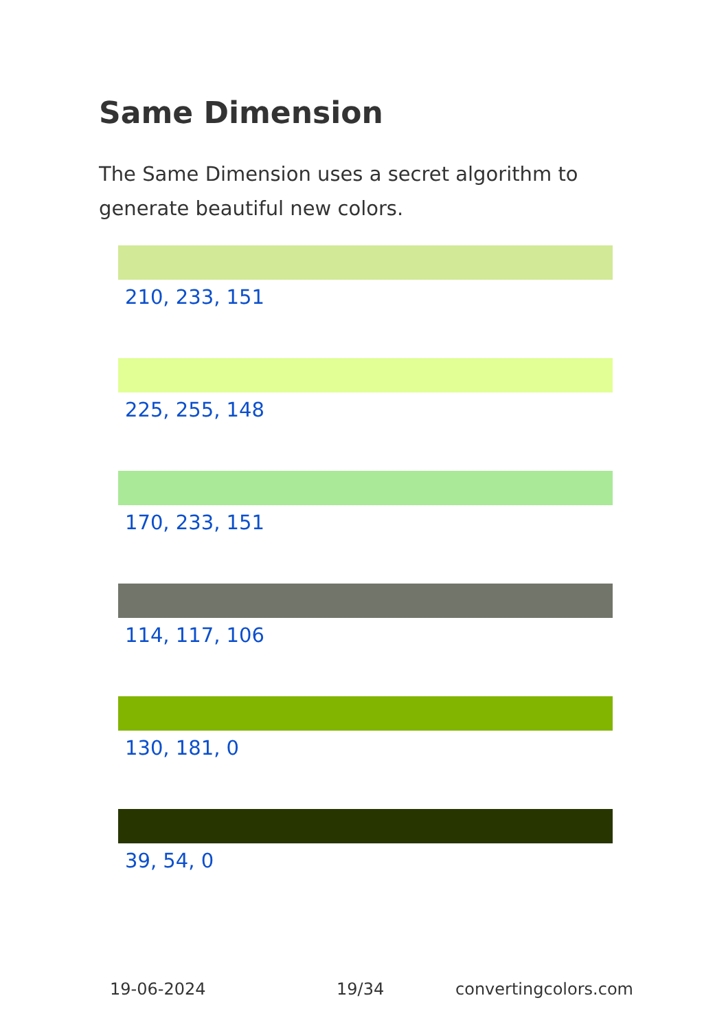Same Dimension
The Same Dimension uses a secret algorithm to generate beautiful new colors.
210, 233, 151
225, 255, 148
170, 233, 151
114, 117, 106
130, 181, 0
39, 54, 0
19-06-2024 19/34 convertingcolors.com